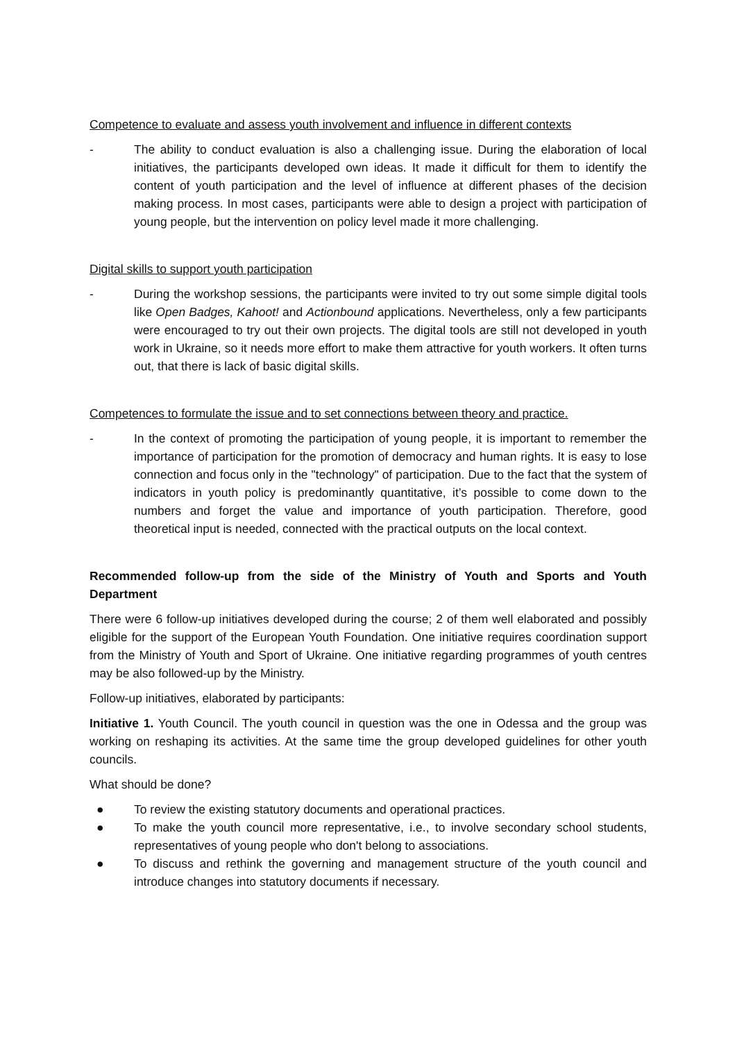Competence to evaluate and assess youth involvement and influence in different contexts
- The ability to conduct evaluation is also a challenging issue. During the elaboration of local initiatives, the participants developed own ideas. It made it difficult for them to identify the content of youth participation and the level of influence at different phases of the decision making process. In most cases, participants were able to design a project with participation of young people, but the intervention on policy level made it more challenging.
Digital skills to support youth participation
- During the workshop sessions, the participants were invited to try out some simple digital tools like Open Badges, Kahoot! and Actionbound applications. Nevertheless, only a few participants were encouraged to try out their own projects. The digital tools are still not developed in youth work in Ukraine, so it needs more effort to make them attractive for youth workers. It often turns out, that there is lack of basic digital skills.
Competences to formulate the issue and to set connections between theory and practice.
- In the context of promoting the participation of young people, it is important to remember the importance of participation for the promotion of democracy and human rights. It is easy to lose connection and focus only in the "technology" of participation. Due to the fact that the system of indicators in youth policy is predominantly quantitative, it’s possible to come down to the numbers and forget the value and importance of youth participation. Therefore, good theoretical input is needed, connected with the practical outputs on the local context.
Recommended follow-up from the side of the Ministry of Youth and Sports and Youth Department
There were 6 follow-up initiatives developed during the course; 2 of them well elaborated and possibly eligible for the support of the European Youth Foundation. One initiative requires coordination support from the Ministry of Youth and Sport of Ukraine. One initiative regarding programmes of youth centres may be also followed-up by the Ministry.
Follow-up initiatives, elaborated by participants:
Initiative 1. Youth Council. The youth council in question was the one in Odessa and the group was working on reshaping its activities. At the same time the group developed guidelines for other youth councils.
What should be done?
● To review the existing statutory documents and operational practices.
● To make the youth council more representative, i.e., to involve secondary school students, representatives of young people who don't belong to associations.
● To discuss and rethink the governing and management structure of the youth council and introduce changes into statutory documents if necessary.